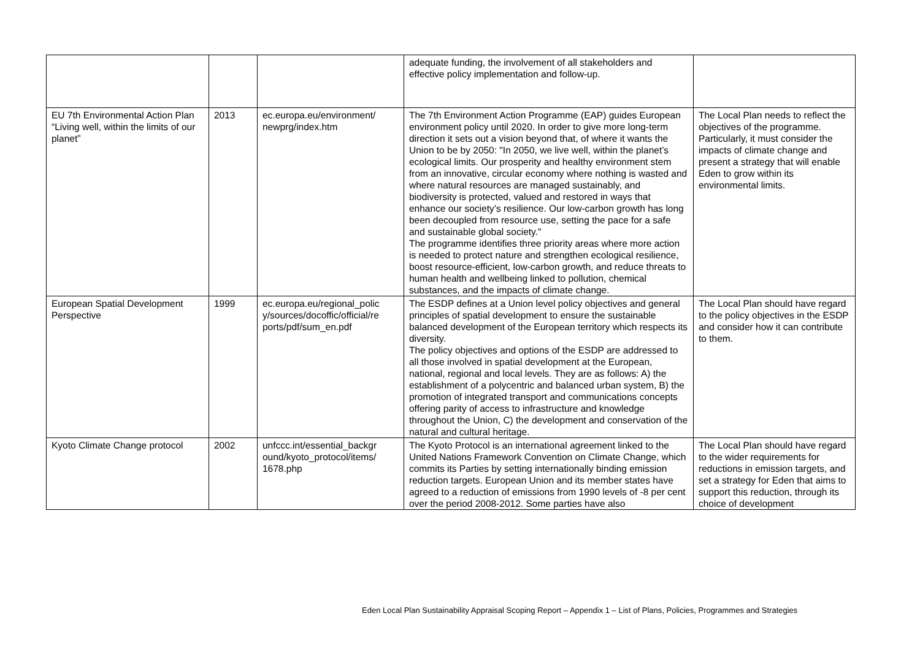| | | | adequate funding, the involvement of all stakeholders and effective policy implementation and follow-up. | |
| EU 7th Environmental Action Plan “Living well, within the limits of our planet” | 2013 | ec.europa.eu/environment/ newprg/index.htm | The 7th Environment Action Programme (EAP) guides European environment policy until 2020. In order to give more long-term direction it sets out a vision beyond that, of where it wants the Union to be by 2050: "In 2050, we live well, within the planet’s ecological limits. Our prosperity and healthy environment stem from an innovative, circular economy where nothing is wasted and where natural resources are managed sustainably, and biodiversity is protected, valued and restored in ways that enhance our society’s resilience. Our low-carbon growth has long been decoupled from resource use, setting the pace for a safe and sustainable global society." The programme identifies three priority areas where more action is needed to protect nature and strengthen ecological resilience, boost resource-efficient, low-carbon growth, and reduce threats to human health and wellbeing linked to pollution, chemical substances, and the impacts of climate change. | The Local Plan needs to reflect the objectives of the programme. Particularly, it must consider the impacts of climate change and present a strategy that will enable Eden to grow within its environmental limits. |
| European Spatial Development Perspective | 1999 | ec.europa.eu/regional_polic y/sources/docoffic/official/re ports/pdf/sum_en.pdf | The ESDP defines at a Union level policy objectives and general principles of spatial development to ensure the sustainable balanced development of the European territory which respects its diversity. The policy objectives and options of the ESDP are addressed to all those involved in spatial development at the European, national, regional and local levels. They are as follows: A) the establishment of a polycentric and balanced urban system, B) the promotion of integrated transport and communications concepts offering parity of access to infrastructure and knowledge throughout the Union, C) the development and conservation of the natural and cultural heritage. | The Local Plan should have regard to the policy objectives in the ESDP and consider how it can contribute to them. |
| Kyoto Climate Change protocol | 2002 | unfccc.int/essential_backgr ound/kyoto_protocol/items/ 1678.php | The Kyoto Protocol is an international agreement linked to the United Nations Framework Convention on Climate Change, which commits its Parties by setting internationally binding emission reduction targets. European Union and its member states have agreed to a reduction of emissions from 1990 levels of -8 per cent over the period 2008-2012. Some parties have also | The Local Plan should have regard to the wider requirements for reductions in emission targets, and set a strategy for Eden that aims to support this reduction, through its choice of development |
Eden Local Plan Sustainability Appraisal Scoping Report – Appendix 1 – List of Plans, Policies, Programmes and Strategies